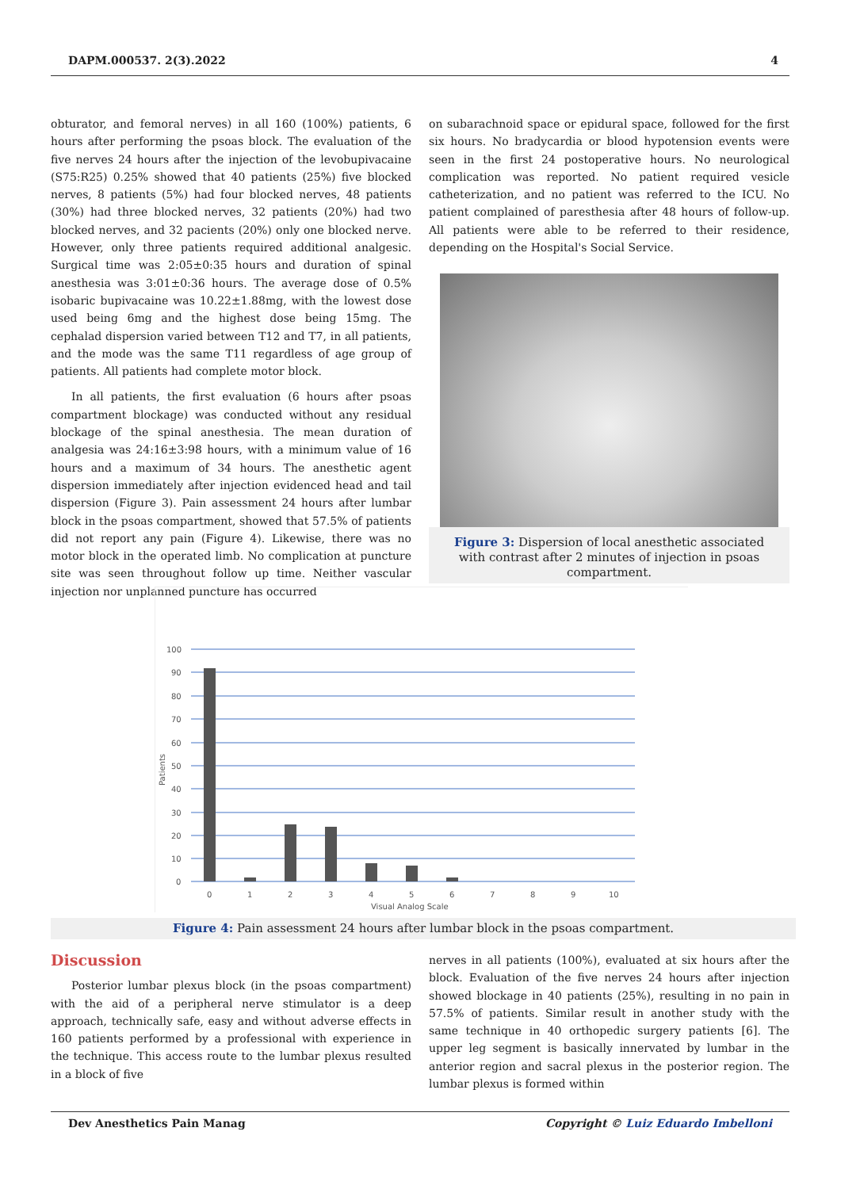DAPM.000537. 2(3).2022 4
obturator, and femoral nerves) in all 160 (100%) patients, 6 hours after performing the psoas block. The evaluation of the five nerves 24 hours after the injection of the levobupivacaine (S75:R25) 0.25% showed that 40 patients (25%) five blocked nerves, 8 patients (5%) had four blocked nerves, 48 patients (30%) had three blocked nerves, 32 patients (20%) had two blocked nerves, and 32 pacients (20%) only one blocked nerve. However, only three patients required additional analgesic. Surgical time was 2:05±0:35 hours and duration of spinal anesthesia was 3:01±0:36 hours. The average dose of 0.5% isobaric bupivacaine was 10.22±1.88mg, with the lowest dose used being 6mg and the highest dose being 15mg. The cephalad dispersion varied between T12 and T7, in all patients, and the mode was the same T11 regardless of age group of patients. All patients had complete motor block.
In all patients, the first evaluation (6 hours after psoas compartment blockage) was conducted without any residual blockage of the spinal anesthesia. The mean duration of analgesia was 24:16±3:98 hours, with a minimum value of 16 hours and a maximum of 34 hours. The anesthetic agent dispersion immediately after injection evidenced head and tail dispersion (Figure 3). Pain assessment 24 hours after lumbar block in the psoas compartment, showed that 57.5% of patients did not report any pain (Figure 4). Likewise, there was no motor block in the operated limb. No complication at puncture site was seen throughout follow up time. Neither vascular injection nor unplanned puncture has occurred
on subarachnoid space or epidural space, followed for the first six hours. No bradycardia or blood hypotension events were seen in the first 24 postoperative hours. No neurological complication was reported. No patient required vesicle catheterization, and no patient was referred to the ICU. No patient complained of paresthesia after 48 hours of follow-up. All patients were able to be referred to their residence, depending on the Hospital's Social Service.
Figure 3: Dispersion of local anesthetic associated with contrast after 2 minutes of injection in psoas compartment.
100
90
80
70
60
50
40
30
20
10
0
0
1
2
3
4
5
6
7
8
9
10
Visual Analog Scale
Patients
Figure 4: Pain assessment 24 hours after lumbar block in the psoas compartment.
Discussion
Posterior lumbar plexus block (in the psoas compartment) with the aid of a peripheral nerve stimulator is a deep approach, technically safe, easy and without adverse effects in 160 patients performed by a professional with experience in the technique. This access route to the lumbar plexus resulted in a block of five
nerves in all patients (100%), evaluated at six hours after the block. Evaluation of the five nerves 24 hours after injection showed blockage in 40 patients (25%), resulting in no pain in 57.5% of patients. Similar result in another study with the same technique in 40 orthopedic surgery patients [6]. The upper leg segment is basically innervated by lumbar in the anterior region and sacral plexus in the posterior region. The lumbar plexus is formed within
Dev Anesthetics Pain Manag Copyright © Luiz Eduardo Imbelloni